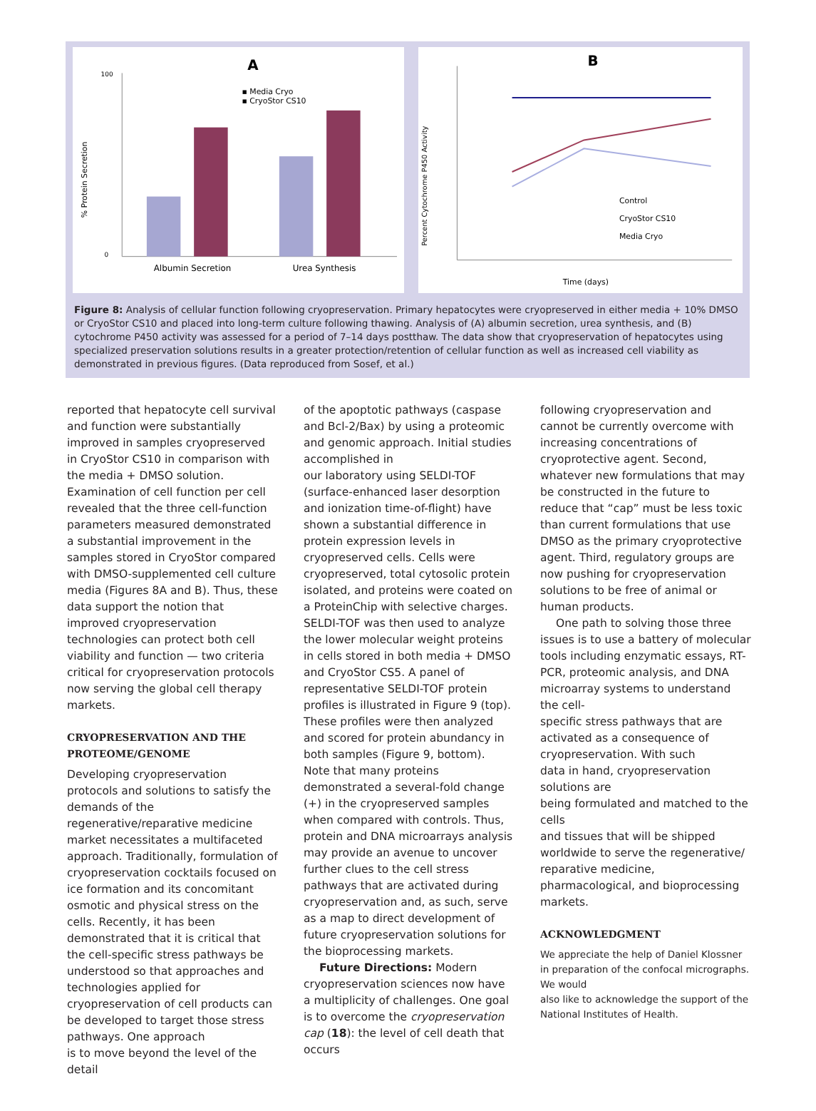A
100
0
% Protein Secretion
▪ Media Cryo
▪ CryoStor CS10
Albumin Secretion
Urea Synthesis
B
Percent Cytochrome P450 Activity
Control
CryoStor CS10
Media Cryo
Time (days)
Figure 8: Analysis of cellular function following cryopreservation. Primary hepatocytes were cryopreserved in either media + 10% DMSO or CryoStor CS10 and placed into long-term culture following thawing. Analysis of (A) albumin secretion, urea synthesis, and (B) cytochrome P450 activity was assessed for a period of 7–14 days postthaw. The data show that cryopreservation of hepatocytes using specialized preservation solutions results in a greater protection/retention of cellular function as well as increased cell viability as demonstrated in previous figures. (Data reproduced from Sosef, et al.)
reported that hepatocyte cell survival and function were substantially improved in samples cryopreserved in CryoStor CS10 in comparison with the media + DMSO solution. Examination of cell function per cell revealed that the three cell-function parameters measured demonstrated a substantial improvement in the samples stored in CryoStor compared with DMSO-supplemented cell culture media (Figures 8A and B). Thus, these data support the notion that improved cryopreservation technologies can protect both cell viability and function — two criteria critical for cryopreservation protocols now serving the global cell therapy markets.
CRYOPRESERVATION AND THE PROTEOME/GENOME
Developing cryopreservation protocols and solutions to satisfy the demands of the regenerative/reparative medicine market necessitates a multifaceted approach. Traditionally, formulation of cryopreservation cocktails focused on ice formation and its concomitant osmotic and physical stress on the cells. Recently, it has been demonstrated that it is critical that the cell-specific stress pathways be understood so that approaches and technologies applied for cryopreservation of cell products can be developed to target those stress pathways. One approach
is to move beyond the level of the detail
of the apoptotic pathways (caspase and Bcl-2/Bax) by using a proteomic and genomic approach. Initial studies accomplished in
our laboratory using SELDI-TOF (surface-enhanced laser desorption and ionization time-of-flight) have shown a substantial difference in protein expression levels in cryopreserved cells. Cells were cryopreserved, total cytosolic protein isolated, and proteins were coated on a ProteinChip with selective charges. SELDI-TOF was then used to analyze the lower molecular weight proteins in cells stored in both media + DMSO and CryoStor CS5. A panel of representative SELDI-TOF protein profiles is illustrated in Figure 9 (top). These profiles were then analyzed and scored for protein abundancy in both samples (Figure 9, bottom). Note that many proteins demonstrated a several-fold change (+) in the cryopreserved samples when compared with controls. Thus, protein and DNA microarrays analysis may provide an avenue to uncover further clues to the cell stress pathways that are activated during cryopreservation and, as such, serve as a map to direct development of future cryopreservation solutions for the bioprocessing markets.
Future Directions: Modern cryopreservation sciences now have a multiplicity of challenges. One goal is to overcome the cryopreservation cap (18): the level of cell death that occurs
following cryopreservation and cannot be currently overcome with increasing concentrations of cryoprotective agent. Second, whatever new formulations that may be constructed in the future to reduce that “cap” must be less toxic than current formulations that use DMSO as the primary cryoprotective agent. Third, regulatory groups are now pushing for cryopreservation solutions to be free of animal or human products.
One path to solving those three issues is to use a battery of molecular tools including enzymatic essays, RT-PCR, proteomic analysis, and DNA microarray systems to understand the cell-
specific stress pathways that are activated as a consequence of cryopreservation. With such
data in hand, cryopreservation solutions are
being formulated and matched to the cells
and tissues that will be shipped worldwide to serve the regenerative/ reparative medicine, pharmacological, and bioprocessing markets.
ACKNOWLEDGMENT
We appreciate the help of Daniel Klossner in preparation of the confocal micrographs. We would
also like to acknowledge the support of the National Institutes of Health.